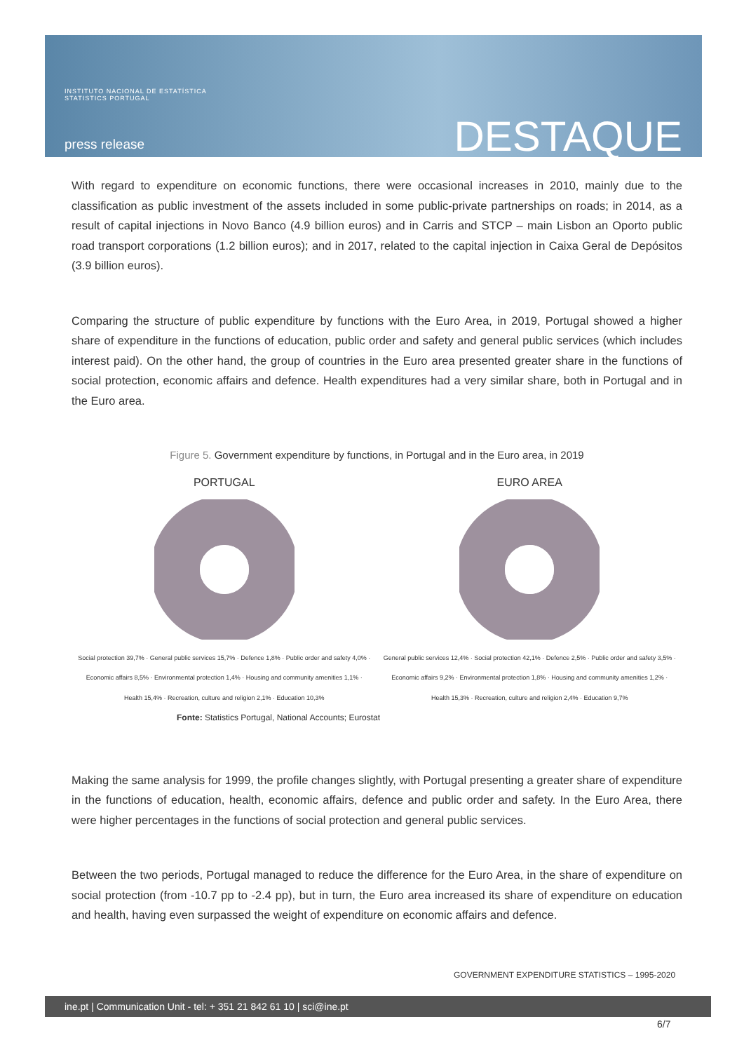INSTITUTO NACIONAL DE ESTATÍSTICA
STATISTICS PORTUGAL
press release DESTAQUE
With regard to expenditure on economic functions, there were occasional increases in 2010, mainly due to the classification as public investment of the assets included in some public-private partnerships on roads; in 2014, as a result of capital injections in Novo Banco (4.9 billion euros) and in Carris and STCP – main Lisbon an Oporto public road transport corporations (1.2 billion euros); and in 2017, related to the capital injection in Caixa Geral de Depósitos (3.9 billion euros).
Comparing the structure of public expenditure by functions with the Euro Area, in 2019, Portugal showed a higher share of expenditure in the functions of education, public order and safety and general public services (which includes interest paid). On the other hand, the group of countries in the Euro area presented greater share in the functions of social protection, economic affairs and defence. Health expenditures had a very similar share, both in Portugal and in the Euro area.
Figure 5. Government expenditure by functions, in Portugal and in the Euro area, in 2019
PORTUGAL
Social protection 39,7% · General public services 15,7% · Defence 1,8% · Public order and safety 4,0% · Economic affairs 8,5% · Environmental protection 1,4% · Housing and community amenities 1,1% · Health 15,4% · Recreation, culture and religion 2,1% · Education 10,3%
EURO AREA
General public services 12,4% · Social protection 42,1% · Defence 2,5% · Public order and safety 3,5% · Economic affairs 9,2% · Environmental protection 1,8% · Housing and community amenities 1,2% · Health 15,3% · Recreation, culture and religion 2,4% · Education 9,7%
Fonte: Statistics Portugal, National Accounts; Eurostat
Making the same analysis for 1999, the profile changes slightly, with Portugal presenting a greater share of expenditure in the functions of education, health, economic affairs, defence and public order and safety. In the Euro Area, there were higher percentages in the functions of social protection and general public services.
Between the two periods, Portugal managed to reduce the difference for the Euro Area, in the share of expenditure on social protection (from -10.7 pp to -2.4 pp), but in turn, the Euro area increased its share of expenditure on education and health, having even surpassed the weight of expenditure on economic affairs and defence.
GOVERNMENT EXPENDITURE STATISTICS – 1995-2020
ine.pt | Communication Unit - tel: + 351 21 842 61 10 | sci@ine.pt
6/7